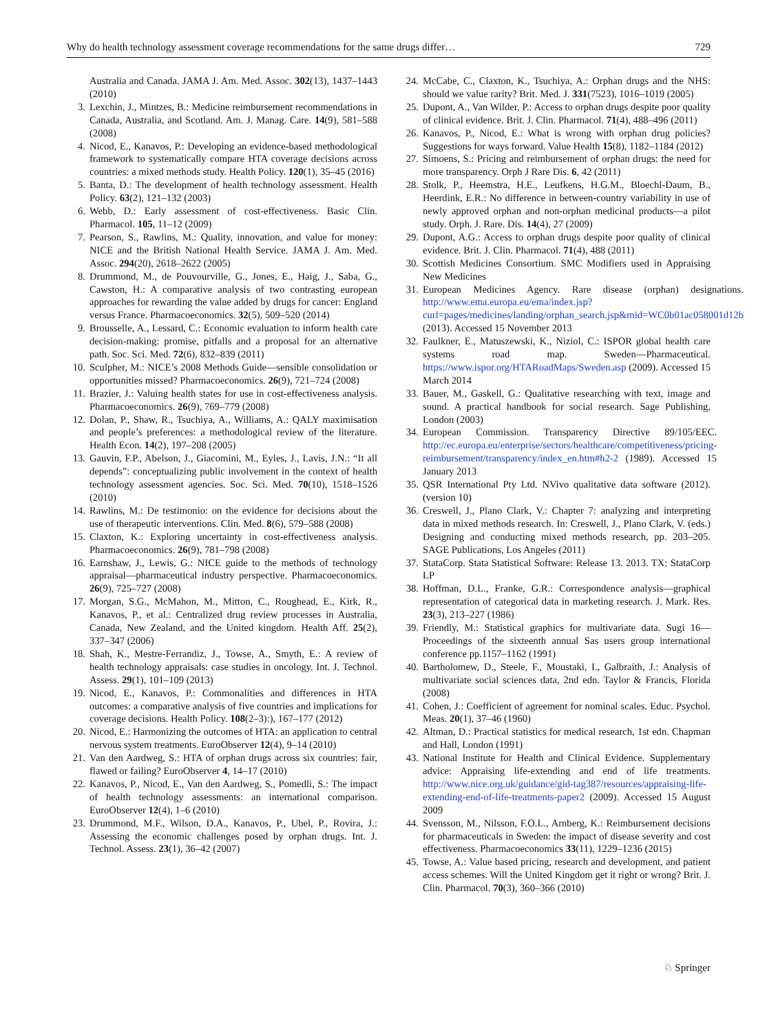Why do health technology assessment coverage recommendations for the same drugs differ… 729
Australia and Canada. JAMA J. Am. Med. Assoc. 302(13), 1437–1443 (2010)
3. Lexchin, J., Mintzes, B.: Medicine reimbursement recommendations in Canada, Australia, and Scotland. Am. J. Manag. Care. 14(9), 581–588 (2008)
4. Nicod, E., Kanavos, P.: Developing an evidence-based methodological framework to systematically compare HTA coverage decisions across countries: a mixed methods study. Health Policy. 120(1), 35–45 (2016)
5. Banta, D.: The development of health technology assessment. Health Policy. 63(2), 121–132 (2003)
6. Webb, D.: Early assessment of cost-effectiveness. Basic Clin. Pharmacol. 105, 11–12 (2009)
7. Pearson, S., Rawlins, M.: Quality, innovation, and value for money: NICE and the British National Health Service. JAMA J. Am. Med. Assoc. 294(20), 2618–2622 (2005)
8. Drummond, M., de Pouvourville, G., Jones, E., Haig, J., Saba, G., Cawston, H.: A comparative analysis of two contrasting european approaches for rewarding the value added by drugs for cancer: England versus France. Pharmacoeconomics. 32(5), 509–520 (2014)
9. Brousselle, A., Lessard, C.: Economic evaluation to inform health care decision-making: promise, pitfalls and a proposal for an alternative path. Soc. Sci. Med. 72(6), 832–839 (2011)
10. Sculpher, M.: NICE’s 2008 Methods Guide—sensible consolidation or opportunities missed? Pharmacoeconomics. 26(9), 721–724 (2008)
11. Brazier, J.: Valuing health states for use in cost-effectiveness analysis. Pharmacoeconomics. 26(9), 769–779 (2008)
12. Dolan, P., Shaw, R., Tsuchiya, A., Williams, A.: QALY maximisation and people’s preferences: a methodological review of the literature. Health Econ. 14(2), 197–208 (2005)
13. Gauvin, F.P., Abelson, J., Giacomini, M., Eyles, J., Lavis, J.N.: “It all depends”: conceptualizing public involvement in the context of health technology assessment agencies. Soc. Sci. Med. 70(10), 1518–1526 (2010)
14. Rawlins, M.: De testimonio: on the evidence for decisions about the use of therapeutic interventions. Clin. Med. 8(6), 579–588 (2008)
15. Claxton, K.: Exploring uncertainty in cost-effectiveness analysis. Pharmacoeconomics. 26(9), 781–798 (2008)
16. Earnshaw, J., Lewis, G.: NICE guide to the methods of technology appraisal—pharmaceutical industry perspective. Pharmacoeconomics. 26(9), 725–727 (2008)
17. Morgan, S.G., McMahon, M., Mitton, C., Roughead, E., Kirk, R., Kanavos, P., et al.: Centralized drug review processes in Australia, Canada, New Zealand, and the United kingdom. Health Aff. 25(2), 337–347 (2006)
18. Shah, K., Mestre-Ferrandiz, J., Towse, A., Smyth, E.: A review of health technology appraisals: case studies in oncology. Int. J. Technol. Assess. 29(1), 101–109 (2013)
19. Nicod, E., Kanavos, P.: Commonalities and differences in HTA outcomes: a comparative analysis of five countries and implications for coverage decisions. Health Policy. 108(2–3):), 167–177 (2012)
20. Nicod, E.: Harmonizing the outcomes of HTA: an application to central nervous system treatments. EuroObserver 12(4), 9–14 (2010)
21. Van den Aardweg, S.: HTA of orphan drugs across six countries: fair, flawed or failing? EuroObserver 4, 14–17 (2010)
22. Kanavos, P., Nicod, E., Van den Aardweg, S., Pomedli, S.: The impact of health technology assessments: an international comparison. EuroObserver 12(4), 1–6 (2010)
23. Drummond, M.F., Wilson, D.A., Kanavos, P., Ubel, P., Rovira, J.: Assessing the economic challenges posed by orphan drugs. Int. J. Technol. Assess. 23(1), 36–42 (2007)
24. McCabe, C., Claxton, K., Tsuchiya, A.: Orphan drugs and the NHS: should we value rarity? Brit. Med. J. 331(7523), 1016–1019 (2005)
25. Dupont, A., Van Wilder, P.: Access to orphan drugs despite poor quality of clinical evidence. Brit. J. Clin. Pharmacol. 71(4), 488–496 (2011)
26. Kanavos, P., Nicod, E.: What is wrong with orphan drug policies? Suggestions for ways forward. Value Health 15(8), 1182–1184 (2012)
27. Simoens, S.: Pricing and reimbursement of orphan drugs: the need for more transparency. Orph J Rare Dis. 6, 42 (2011)
28. Stolk, P., Heemstra, H.E., Leufkens, H.G.M., Bloechl-Daum, B., Heerdink, E.R.: No difference in between-country variability in use of newly approved orphan and non-orphan medicinal products—a pilot study. Orph. J. Rare. Dis. 14(4), 27 (2009)
29. Dupont, A.G.: Access to orphan drugs despite poor quality of clinical evidence. Brit. J. Clin. Pharmacol. 71(4), 488 (2011)
30. Scottish Medicines Consortium. SMC Modifiers used in Appraising New Medicines
31. European Medicines Agency. Rare disease (orphan) designations. http://www.ema.europa.eu/ema/index.jsp?curl=pages/medicines/landing/orphan_search.jsp&mid=WC0b01ac058001d12b (2013). Accessed 15 November 2013
32. Faulkner, E., Matuszewski, K., Niziol, C.: ISPOR global health care systems road map. Sweden—Pharmaceutical. https://www.ispor.org/HTARoadMaps/Sweden.asp (2009). Accessed 15 March 2014
33. Bauer, M., Gaskell, G.: Qualitative researching with text, image and sound. A practical handbook for social research. Sage Publishing, London (2003)
34. European Commission. Transparency Directive 89/105/EEC. http://ec.europa.eu/enterprise/sectors/healthcare/competitiveness/pricing-reimbursement/transparency/index_en.htm#h2-2 (1989). Accessed 15 January 2013
35. QSR International Pty Ltd. NVivo qualitative data software (2012). (version 10)
36. Creswell, J., Plano Clark, V.: Chapter 7: analyzing and interpreting data in mixed methods research. In: Creswell, J., Plano Clark, V. (eds.) Designing and conducting mixed methods research, pp. 203–205. SAGE Publications, Los Angeles (2011)
37. StataCorp. Stata Statistical Software: Release 13. 2013. TX: StataCorp LP
38. Hoffman, D.L., Franke, G.R.: Correspondence analysis—graphical representation of categorical data in marketing research. J. Mark. Res. 23(3), 213–227 (1986)
39. Friendly, M.: Statistical graphics for multivariate data. Sugi 16—Proceedings of the sixteenth annual Sas users group international conference pp.1157–1162 (1991)
40. Bartholomew, D., Steele, F., Moustaki, I., Galbraith, J.: Analysis of multivariate social sciences data, 2nd edn. Taylor & Francis, Florida (2008)
41. Cohen, J.: Coefficient of agreement for nominal scales. Educ. Psychol. Meas. 20(1), 37–46 (1960)
42. Altman, D.: Practical statistics for medical research, 1st edn. Chapman and Hall, London (1991)
43. National Institute for Health and Clinical Evidence. Supplementary advice: Appraising life-extending and end of life treatments. http://www.nice.org.uk/guidance/gid-tag387/resources/appraising-life-extending-end-of-life-treatments-paper2 (2009). Accessed 15 August 2009
44. Svensson, M., Nilsson, F.O.L., Arnberg, K.: Reimbursement decisions for pharmaceuticals in Sweden: the impact of disease severity and cost effectiveness. Pharmacoeconomics 33(11), 1229–1236 (2015)
45. Towse, A.: Value based pricing, research and development, and patient access schemes. Will the United Kingdom get it right or wrong? Brit. J. Clin. Pharmacol. 70(3), 360–366 (2010)
♘ Springer